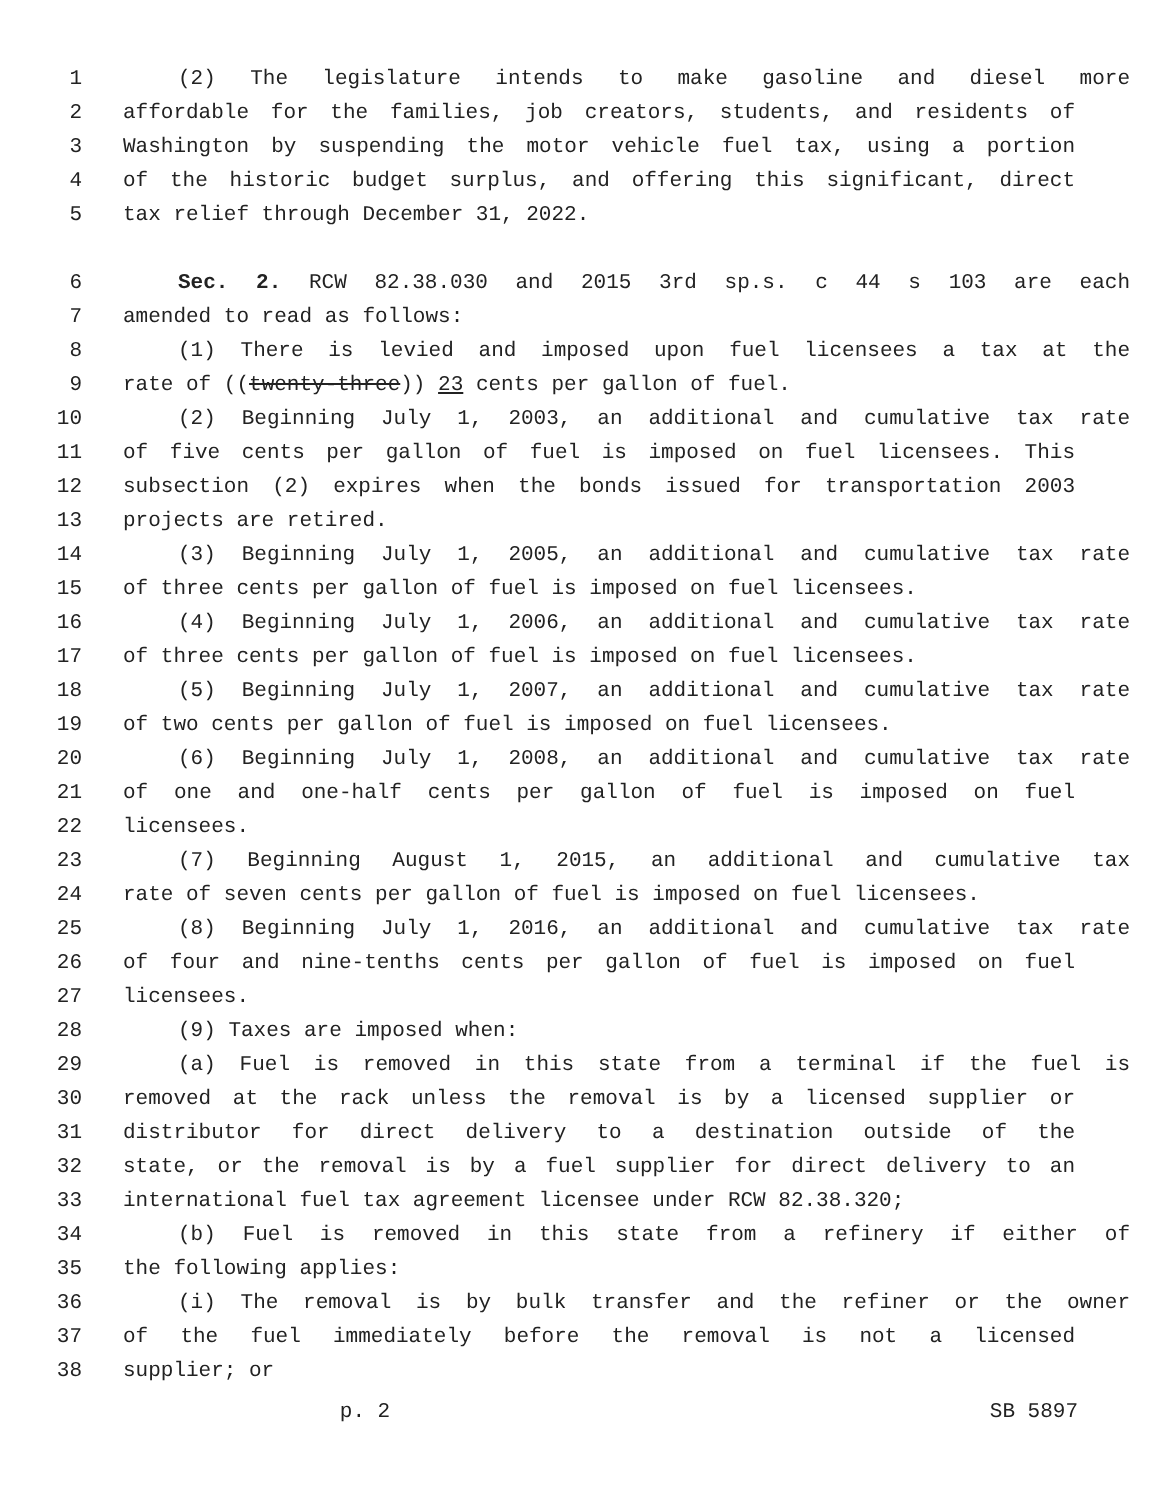1 (2) The legislature intends to make gasoline and diesel more
2 affordable for the families, job creators, students, and residents of
3 Washington by suspending the motor vehicle fuel tax, using a portion
4 of the historic budget surplus, and offering this significant, direct
5 tax relief through December 31, 2022.
6 Sec. 2. RCW 82.38.030 and 2015 3rd sp.s. c 44 s 103 are each
7 amended to read as follows:
8 (1) There is levied and imposed upon fuel licensees a tax at the
9 rate of ((twenty-three)) 23 cents per gallon of fuel.
10 (2) Beginning July 1, 2003, an additional and cumulative tax rate
11 of five cents per gallon of fuel is imposed on fuel licensees. This
12 subsection (2) expires when the bonds issued for transportation 2003
13 projects are retired.
14 (3) Beginning July 1, 2005, an additional and cumulative tax rate
15 of three cents per gallon of fuel is imposed on fuel licensees.
16 (4) Beginning July 1, 2006, an additional and cumulative tax rate
17 of three cents per gallon of fuel is imposed on fuel licensees.
18 (5) Beginning July 1, 2007, an additional and cumulative tax rate
19 of two cents per gallon of fuel is imposed on fuel licensees.
20 (6) Beginning July 1, 2008, an additional and cumulative tax rate
21 of one and one-half cents per gallon of fuel is imposed on fuel
22 licensees.
23 (7) Beginning August 1, 2015, an additional and cumulative tax
24 rate of seven cents per gallon of fuel is imposed on fuel licensees.
25 (8) Beginning July 1, 2016, an additional and cumulative tax rate
26 of four and nine-tenths cents per gallon of fuel is imposed on fuel
27 licensees.
28 (9) Taxes are imposed when:
29 (a) Fuel is removed in this state from a terminal if the fuel is
30 removed at the rack unless the removal is by a licensed supplier or
31 distributor for direct delivery to a destination outside of the
32 state, or the removal is by a fuel supplier for direct delivery to an
33 international fuel tax agreement licensee under RCW 82.38.320;
34 (b) Fuel is removed in this state from a refinery if either of
35 the following applies:
36 (i) The removal is by bulk transfer and the refiner or the owner
37 of the fuel immediately before the removal is not a licensed
38 supplier; or
p. 2 SB 5897